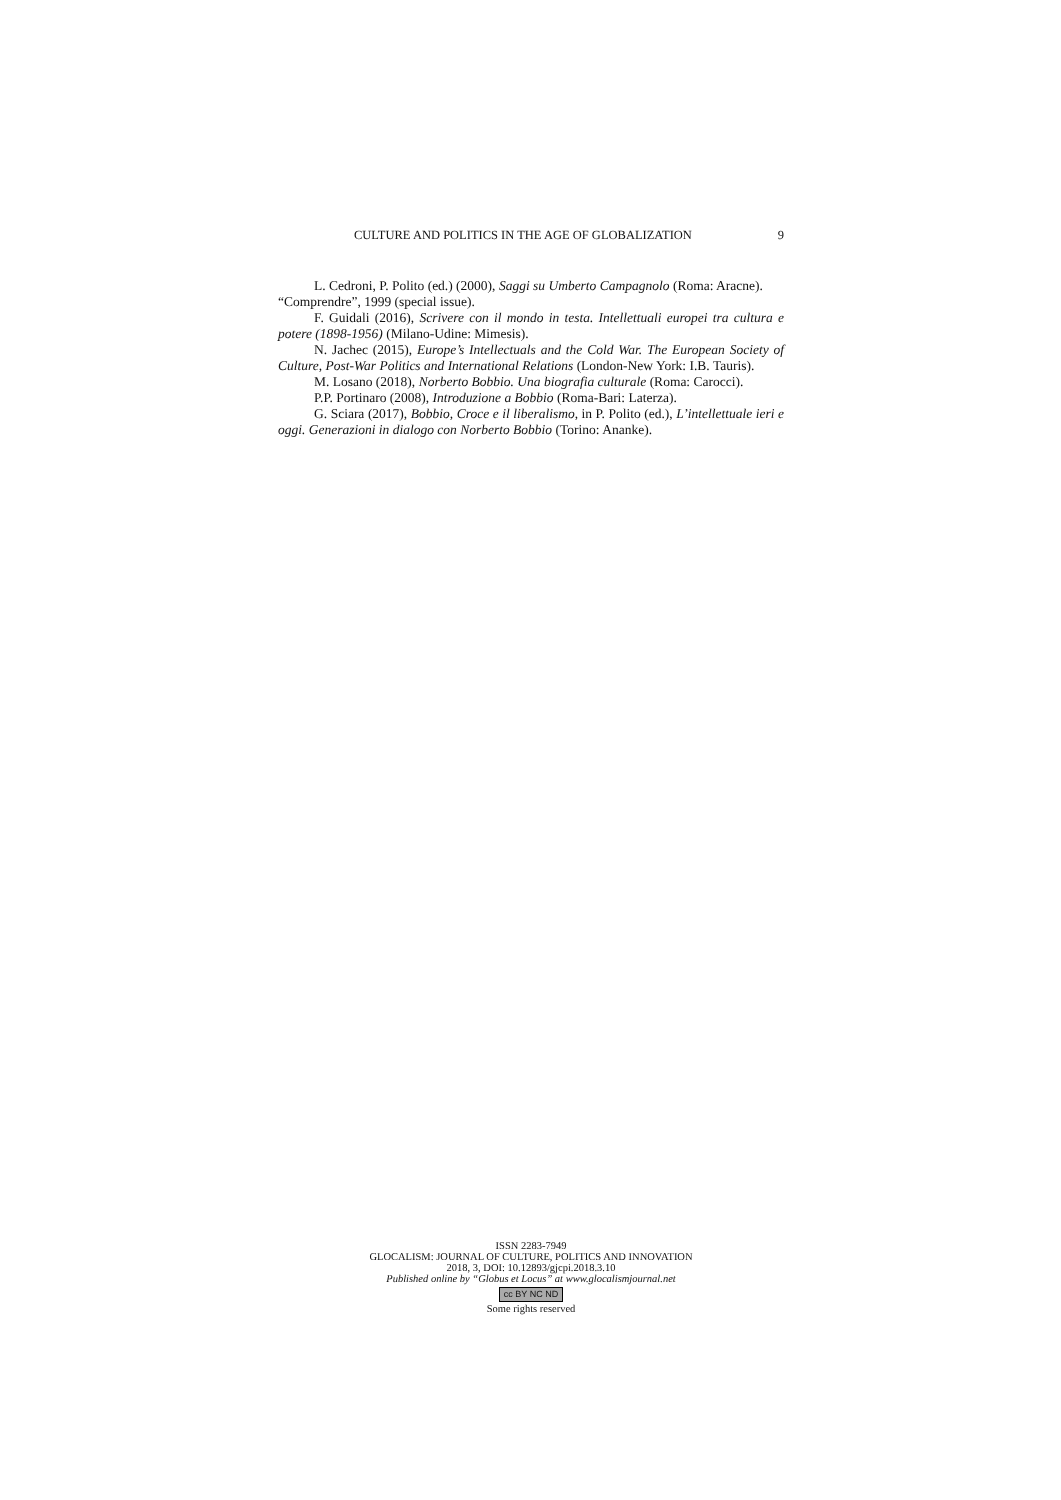CULTURE AND POLITICS IN THE AGE OF GLOBALIZATION 9
L. Cedroni, P. Polito (ed.) (2000), Saggi su Umberto Campagnolo (Roma: Aracne).
“Comprendre”, 1999 (special issue).
F. Guidali (2016), Scrivere con il mondo in testa. Intellettuali europei tra cultura e potere (1898-1956) (Milano-Udine: Mimesis).
N. Jachec (2015), Europe’s Intellectuals and the Cold War. The European Society of Culture, Post-War Politics and International Relations (London-New York: I.B. Tauris).
M. Losano (2018), Norberto Bobbio. Una biografia culturale (Roma: Carocci).
P.P. Portinaro (2008), Introduzione a Bobbio (Roma-Bari: Laterza).
G. Sciara (2017), Bobbio, Croce e il liberalismo, in P. Polito (ed.), L’intellettuale ieri e oggi. Generazioni in dialogo con Norberto Bobbio (Torino: Ananke).
ISSN 2283-7949
GLOCALISM: JOURNAL OF CULTURE, POLITICS AND INNOVATION
2018, 3, DOI: 10.12893/gjcpi.2018.3.10
Published online by “Globus et Locus” at www.glocalismjournal.net
cc BY NC ND
Some rights reserved